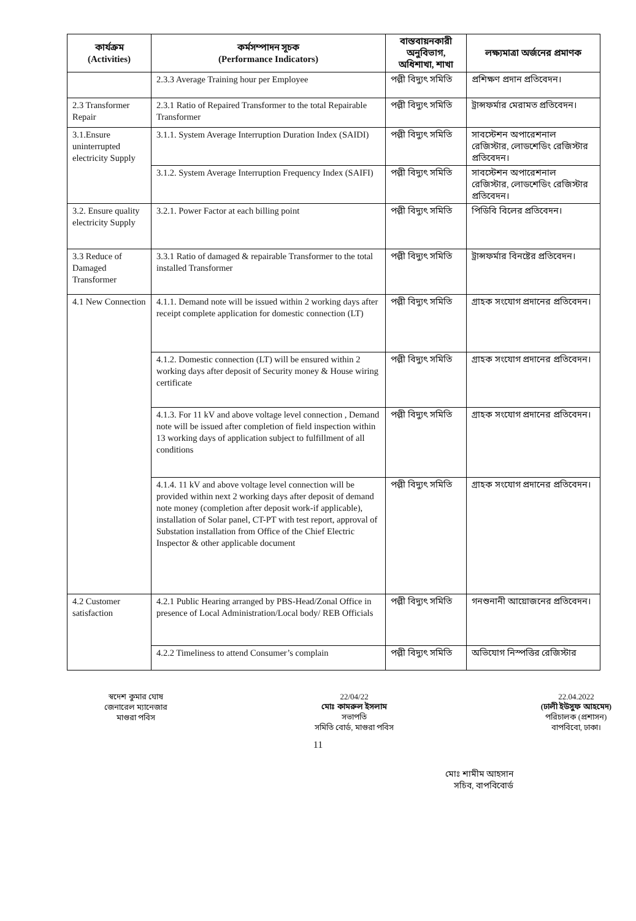| কার্যক্রম (Activities) | কর্মসম্পাদন সূচক (Performance Indicators) | বাস্তবায়নকারী অনুবিভাগ, অধিশাখা, শাখা | লক্ষ্যমাত্রা অর্জনের প্রমাণক |
| --- | --- | --- | --- |
| | 2.3.3 Average Training hour per Employee | পল্লী বিদ্যুৎ সমিতি | প্রশিক্ষণ প্রদান প্রতিবেদন। |
| 2.3 Transformer Repair | 2.3.1 Ratio of Repaired Transformer to the total Repairable Transformer | পল্লী বিদ্যুৎ সমিতি | ট্রান্সফর্মার মেরামত প্রতিবেদন। |
| 3.1.Ensure uninterrupted electricity Supply | 3.1.1. System Average Interruption Duration Index (SAIDI) | পল্লী বিদ্যুৎ সমিতি | সাবস্টেশন অপারেশনাল রেজিস্টার, লোডশেডিং রেজিস্টার প্রতিবেদন। |
| | 3.1.2. System Average Interruption Frequency Index (SAIFI) | পল্লী বিদ্যুৎ সমিতি | সাবস্টেশন অপারেশনাল রেজিস্টার, লোডশেডিং রেজিস্টার প্রতিবেদন। |
| 3.2. Ensure quality electricity Supply | 3.2.1. Power Factor at each billing point | পল্লী বিদ্যুৎ সমিতি | পিডিবি বিলের প্রতিবেদন। |
| 3.3 Reduce of Damaged Transformer | 3.3.1 Ratio of damaged & repairable Transformer to the total installed Transformer | পল্লী বিদ্যুৎ সমিতি | ট্রান্সফর্মার বিনষ্টের প্রতিবেদন। |
| 4.1 New Connection | 4.1.1. Demand note will be issued within 2 working days after receipt complete application for domestic connection (LT) | পল্লী বিদ্যুৎ সমিতি | গ্রাহক সংযোগ প্রদানের প্রতিবেদন। |
| | 4.1.2. Domestic connection (LT) will be ensured within 2 working days after deposit of Security money & House wiring certificate | পল্লী বিদ্যুৎ সমিতি | গ্রাহক সংযোগ প্রদানের প্রতিবেদন। |
| | 4.1.3. For 11 kV and above voltage level connection , Demand note will be issued after completion of field inspection within 13 working days of application subject to fulfillment of all conditions | পল্লী বিদ্যুৎ সমিতি | গ্রাহক সংযোগ প্রদানের প্রতিবেদন। |
| | 4.1.4. 11 kV and above voltage level connection will be provided within next 2 working days after deposit of demand note money (completion after deposit work-if applicable), installation of Solar panel, CT-PT with test report, approval of Substation installation from Office of the Chief Electric Inspector & other applicable document | পল্লী বিদ্যুৎ সমিতি | গ্রাহক সংযোগ প্রদানের প্রতিবেদন। |
| 4.2 Customer satisfaction | 4.2.1 Public Hearing arranged by PBS-Head/Zonal Office in presence of Local Administration/Local body/ REB Officials | পল্লী বিদ্যুৎ সমিতি | গনশুনানী আয়োজনের প্রতিবেদন। |
| | 4.2.2 Timeliness to attend Consumer’s complain | পল্লী বিদ্যুৎ সমিতি | অভিযোগ নিস্পত্তির রেজিস্টার |
স্বদেশ কুমার ঘোষ
জেনারেল ম্যানেজার
মাগুরা পবিস
22/04/22
মোঃ কামরুল ইসলাম
সভাপতি
সমিতি বোর্ড, মাগুরা পবিস
22.04.2022
(ঢালী ইউসুফ আহমেদ)
পরিচালক (প্রশাসন)
বাপবিবো, ঢাকা।
11
মোঃ শামীম আহসান
সচিব, বাপবিবোর্ড